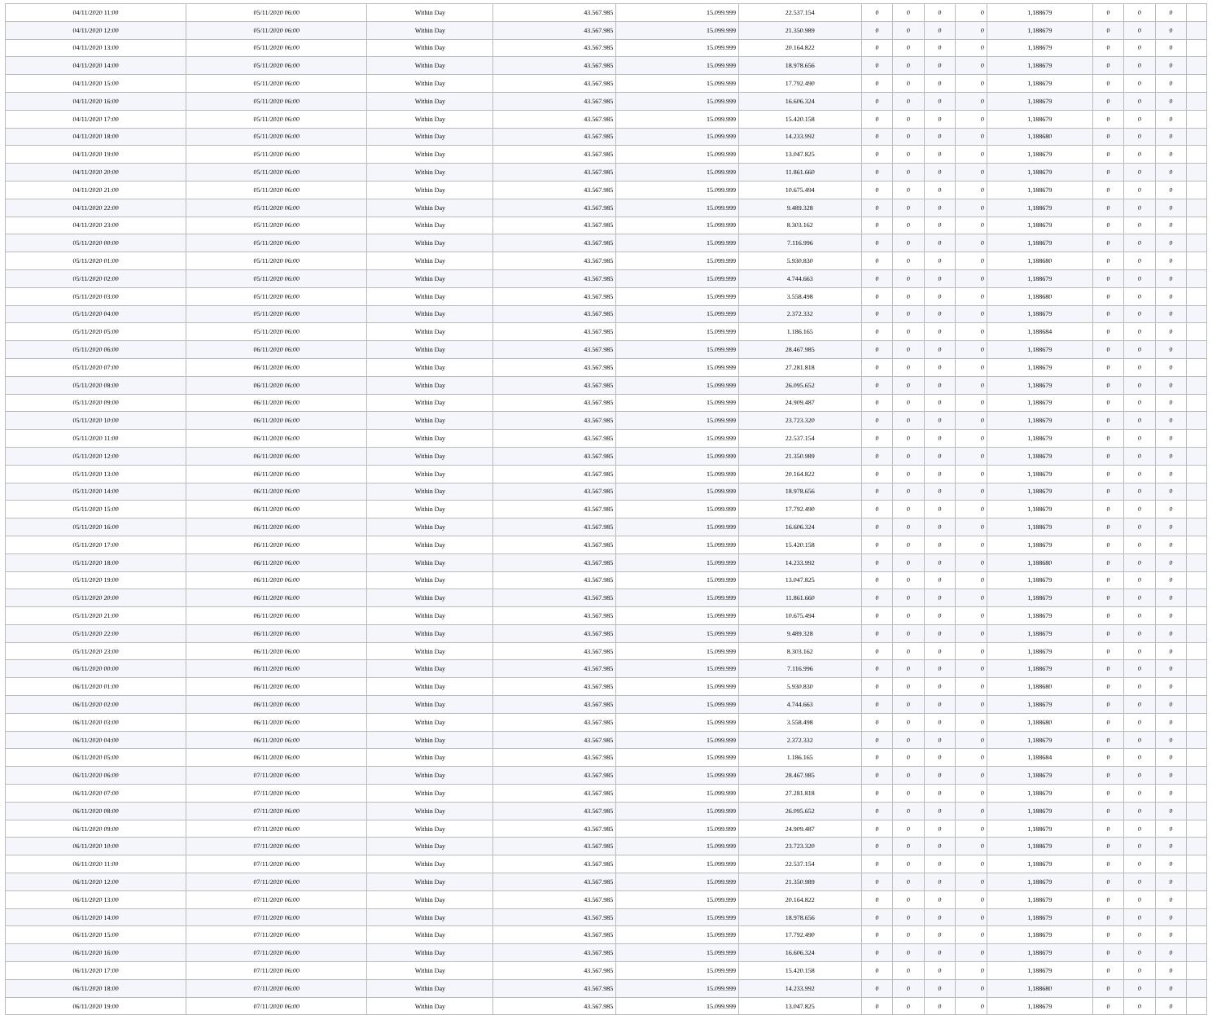| 04/11/2020 11:00 | 05/11/2020 06:00 | Within Day | 43.567.985 | 15.099.999 | 22.537.154 | 0 | 0 | 0 | 0 | 1,188679 | 0 | 0 | 0 | |
| 04/11/2020 12:00 | 05/11/2020 06:00 | Within Day | 43.567.985 | 15.099.999 | 21.350.989 | 0 | 0 | 0 | 0 | 1,188679 | 0 | 0 | 0 | |
| 04/11/2020 13:00 | 05/11/2020 06:00 | Within Day | 43.567.985 | 15.099.999 | 20.164.822 | 0 | 0 | 0 | 0 | 1,188679 | 0 | 0 | 0 | |
| 04/11/2020 14:00 | 05/11/2020 06:00 | Within Day | 43.567.985 | 15.099.999 | 18.978.656 | 0 | 0 | 0 | 0 | 1,188679 | 0 | 0 | 0 | |
| 04/11/2020 15:00 | 05/11/2020 06:00 | Within Day | 43.567.985 | 15.099.999 | 17.792.490 | 0 | 0 | 0 | 0 | 1,188679 | 0 | 0 | 0 | |
| 04/11/2020 16:00 | 05/11/2020 06:00 | Within Day | 43.567.985 | 15.099.999 | 16.606.324 | 0 | 0 | 0 | 0 | 1,188679 | 0 | 0 | 0 | |
| 04/11/2020 17:00 | 05/11/2020 06:00 | Within Day | 43.567.985 | 15.099.999 | 15.420.158 | 0 | 0 | 0 | 0 | 1,188679 | 0 | 0 | 0 | |
| 04/11/2020 18:00 | 05/11/2020 06:00 | Within Day | 43.567.985 | 15.099.999 | 14.233.992 | 0 | 0 | 0 | 0 | 1,188680 | 0 | 0 | 0 | |
| 04/11/2020 19:00 | 05/11/2020 06:00 | Within Day | 43.567.985 | 15.099.999 | 13.047.825 | 0 | 0 | 0 | 0 | 1,188679 | 0 | 0 | 0 | |
| 04/11/2020 20:00 | 05/11/2020 06:00 | Within Day | 43.567.985 | 15.099.999 | 11.861.660 | 0 | 0 | 0 | 0 | 1,188679 | 0 | 0 | 0 | |
| 04/11/2020 21:00 | 05/11/2020 06:00 | Within Day | 43.567.985 | 15.099.999 | 10.675.494 | 0 | 0 | 0 | 0 | 1,188679 | 0 | 0 | 0 | |
| 04/11/2020 22:00 | 05/11/2020 06:00 | Within Day | 43.567.985 | 15.099.999 | 9.489.328 | 0 | 0 | 0 | 0 | 1,188679 | 0 | 0 | 0 | |
| 04/11/2020 23:00 | 05/11/2020 06:00 | Within Day | 43.567.985 | 15.099.999 | 8.303.162 | 0 | 0 | 0 | 0 | 1,188679 | 0 | 0 | 0 | |
| 05/11/2020 00:00 | 05/11/2020 06:00 | Within Day | 43.567.985 | 15.099.999 | 7.116.996 | 0 | 0 | 0 | 0 | 1,188679 | 0 | 0 | 0 | |
| 05/11/2020 01:00 | 05/11/2020 06:00 | Within Day | 43.567.985 | 15.099.999 | 5.930.830 | 0 | 0 | 0 | 0 | 1,188680 | 0 | 0 | 0 | |
| 05/11/2020 02:00 | 05/11/2020 06:00 | Within Day | 43.567.985 | 15.099.999 | 4.744.663 | 0 | 0 | 0 | 0 | 1,188679 | 0 | 0 | 0 | |
| 05/11/2020 03:00 | 05/11/2020 06:00 | Within Day | 43.567.985 | 15.099.999 | 3.558.498 | 0 | 0 | 0 | 0 | 1,188680 | 0 | 0 | 0 | |
| 05/11/2020 04:00 | 05/11/2020 06:00 | Within Day | 43.567.985 | 15.099.999 | 2.372.332 | 0 | 0 | 0 | 0 | 1,188679 | 0 | 0 | 0 | |
| 05/11/2020 05:00 | 05/11/2020 06:00 | Within Day | 43.567.985 | 15.099.999 | 1.186.165 | 0 | 0 | 0 | 0 | 1,188684 | 0 | 0 | 0 | |
| 05/11/2020 06:00 | 06/11/2020 06:00 | Within Day | 43.567.985 | 15.099.999 | 28.467.985 | 0 | 0 | 0 | 0 | 1,188679 | 0 | 0 | 0 | |
| 05/11/2020 07:00 | 06/11/2020 06:00 | Within Day | 43.567.985 | 15.099.999 | 27.281.818 | 0 | 0 | 0 | 0 | 1,188679 | 0 | 0 | 0 | |
| 05/11/2020 08:00 | 06/11/2020 06:00 | Within Day | 43.567.985 | 15.099.999 | 26.095.652 | 0 | 0 | 0 | 0 | 1,188679 | 0 | 0 | 0 | |
| 05/11/2020 09:00 | 06/11/2020 06:00 | Within Day | 43.567.985 | 15.099.999 | 24.909.487 | 0 | 0 | 0 | 0 | 1,188679 | 0 | 0 | 0 | |
| 05/11/2020 10:00 | 06/11/2020 06:00 | Within Day | 43.567.985 | 15.099.999 | 23.723.320 | 0 | 0 | 0 | 0 | 1,188679 | 0 | 0 | 0 | |
| 05/11/2020 11:00 | 06/11/2020 06:00 | Within Day | 43.567.985 | 15.099.999 | 22.537.154 | 0 | 0 | 0 | 0 | 1,188679 | 0 | 0 | 0 | |
| 05/11/2020 12:00 | 06/11/2020 06:00 | Within Day | 43.567.985 | 15.099.999 | 21.350.989 | 0 | 0 | 0 | 0 | 1,188679 | 0 | 0 | 0 | |
| 05/11/2020 13:00 | 06/11/2020 06:00 | Within Day | 43.567.985 | 15.099.999 | 20.164.822 | 0 | 0 | 0 | 0 | 1,188679 | 0 | 0 | 0 | |
| 05/11/2020 14:00 | 06/11/2020 06:00 | Within Day | 43.567.985 | 15.099.999 | 18.978.656 | 0 | 0 | 0 | 0 | 1,188679 | 0 | 0 | 0 | |
| 05/11/2020 15:00 | 06/11/2020 06:00 | Within Day | 43.567.985 | 15.099.999 | 17.792.490 | 0 | 0 | 0 | 0 | 1,188679 | 0 | 0 | 0 | |
| 05/11/2020 16:00 | 06/11/2020 06:00 | Within Day | 43.567.985 | 15.099.999 | 16.606.324 | 0 | 0 | 0 | 0 | 1,188679 | 0 | 0 | 0 | |
| 05/11/2020 17:00 | 06/11/2020 06:00 | Within Day | 43.567.985 | 15.099.999 | 15.420.158 | 0 | 0 | 0 | 0 | 1,188679 | 0 | 0 | 0 | |
| 05/11/2020 18:00 | 06/11/2020 06:00 | Within Day | 43.567.985 | 15.099.999 | 14.233.992 | 0 | 0 | 0 | 0 | 1,188680 | 0 | 0 | 0 | |
| 05/11/2020 19:00 | 06/11/2020 06:00 | Within Day | 43.567.985 | 15.099.999 | 13.047.825 | 0 | 0 | 0 | 0 | 1,188679 | 0 | 0 | 0 | |
| 05/11/2020 20:00 | 06/11/2020 06:00 | Within Day | 43.567.985 | 15.099.999 | 11.861.660 | 0 | 0 | 0 | 0 | 1,188679 | 0 | 0 | 0 | |
| 05/11/2020 21:00 | 06/11/2020 06:00 | Within Day | 43.567.985 | 15.099.999 | 10.675.494 | 0 | 0 | 0 | 0 | 1,188679 | 0 | 0 | 0 | |
| 05/11/2020 22:00 | 06/11/2020 06:00 | Within Day | 43.567.985 | 15.099.999 | 9.489.328 | 0 | 0 | 0 | 0 | 1,188679 | 0 | 0 | 0 | |
| 05/11/2020 23:00 | 06/11/2020 06:00 | Within Day | 43.567.985 | 15.099.999 | 8.303.162 | 0 | 0 | 0 | 0 | 1,188679 | 0 | 0 | 0 | |
| 06/11/2020 00:00 | 06/11/2020 06:00 | Within Day | 43.567.985 | 15.099.999 | 7.116.996 | 0 | 0 | 0 | 0 | 1,188679 | 0 | 0 | 0 | |
| 06/11/2020 01:00 | 06/11/2020 06:00 | Within Day | 43.567.985 | 15.099.999 | 5.930.830 | 0 | 0 | 0 | 0 | 1,188680 | 0 | 0 | 0 | |
| 06/11/2020 02:00 | 06/11/2020 06:00 | Within Day | 43.567.985 | 15.099.999 | 4.744.663 | 0 | 0 | 0 | 0 | 1,188679 | 0 | 0 | 0 | |
| 06/11/2020 03:00 | 06/11/2020 06:00 | Within Day | 43.567.985 | 15.099.999 | 3.558.498 | 0 | 0 | 0 | 0 | 1,188680 | 0 | 0 | 0 | |
| 06/11/2020 04:00 | 06/11/2020 06:00 | Within Day | 43.567.985 | 15.099.999 | 2.372.332 | 0 | 0 | 0 | 0 | 1,188679 | 0 | 0 | 0 | |
| 06/11/2020 05:00 | 06/11/2020 06:00 | Within Day | 43.567.985 | 15.099.999 | 1.186.165 | 0 | 0 | 0 | 0 | 1,188684 | 0 | 0 | 0 | |
| 06/11/2020 06:00 | 07/11/2020 06:00 | Within Day | 43.567.985 | 15.099.999 | 28.467.985 | 0 | 0 | 0 | 0 | 1,188679 | 0 | 0 | 0 | |
| 06/11/2020 07:00 | 07/11/2020 06:00 | Within Day | 43.567.985 | 15.099.999 | 27.281.818 | 0 | 0 | 0 | 0 | 1,188679 | 0 | 0 | 0 | |
| 06/11/2020 08:00 | 07/11/2020 06:00 | Within Day | 43.567.985 | 15.099.999 | 26.095.652 | 0 | 0 | 0 | 0 | 1,188679 | 0 | 0 | 0 | |
| 06/11/2020 09:00 | 07/11/2020 06:00 | Within Day | 43.567.985 | 15.099.999 | 24.909.487 | 0 | 0 | 0 | 0 | 1,188679 | 0 | 0 | 0 | |
| 06/11/2020 10:00 | 07/11/2020 06:00 | Within Day | 43.567.985 | 15.099.999 | 23.723.320 | 0 | 0 | 0 | 0 | 1,188679 | 0 | 0 | 0 | |
| 06/11/2020 11:00 | 07/11/2020 06:00 | Within Day | 43.567.985 | 15.099.999 | 22.537.154 | 0 | 0 | 0 | 0 | 1,188679 | 0 | 0 | 0 | |
| 06/11/2020 12:00 | 07/11/2020 06:00 | Within Day | 43.567.985 | 15.099.999 | 21.350.989 | 0 | 0 | 0 | 0 | 1,188679 | 0 | 0 | 0 | |
| 06/11/2020 13:00 | 07/11/2020 06:00 | Within Day | 43.567.985 | 15.099.999 | 20.164.822 | 0 | 0 | 0 | 0 | 1,188679 | 0 | 0 | 0 | |
| 06/11/2020 14:00 | 07/11/2020 06:00 | Within Day | 43.567.985 | 15.099.999 | 18.978.656 | 0 | 0 | 0 | 0 | 1,188679 | 0 | 0 | 0 | |
| 06/11/2020 15:00 | 07/11/2020 06:00 | Within Day | 43.567.985 | 15.099.999 | 17.792.490 | 0 | 0 | 0 | 0 | 1,188679 | 0 | 0 | 0 | |
| 06/11/2020 16:00 | 07/11/2020 06:00 | Within Day | 43.567.985 | 15.099.999 | 16.606.324 | 0 | 0 | 0 | 0 | 1,188679 | 0 | 0 | 0 | |
| 06/11/2020 17:00 | 07/11/2020 06:00 | Within Day | 43.567.985 | 15.099.999 | 15.420.158 | 0 | 0 | 0 | 0 | 1,188679 | 0 | 0 | 0 | |
| 06/11/2020 18:00 | 07/11/2020 06:00 | Within Day | 43.567.985 | 15.099.999 | 14.233.992 | 0 | 0 | 0 | 0 | 1,188680 | 0 | 0 | 0 | |
| 06/11/2020 19:00 | 07/11/2020 06:00 | Within Day | 43.567.985 | 15.099.999 | 13.047.825 | 0 | 0 | 0 | 0 | 1,188679 | 0 | 0 | 0 | |